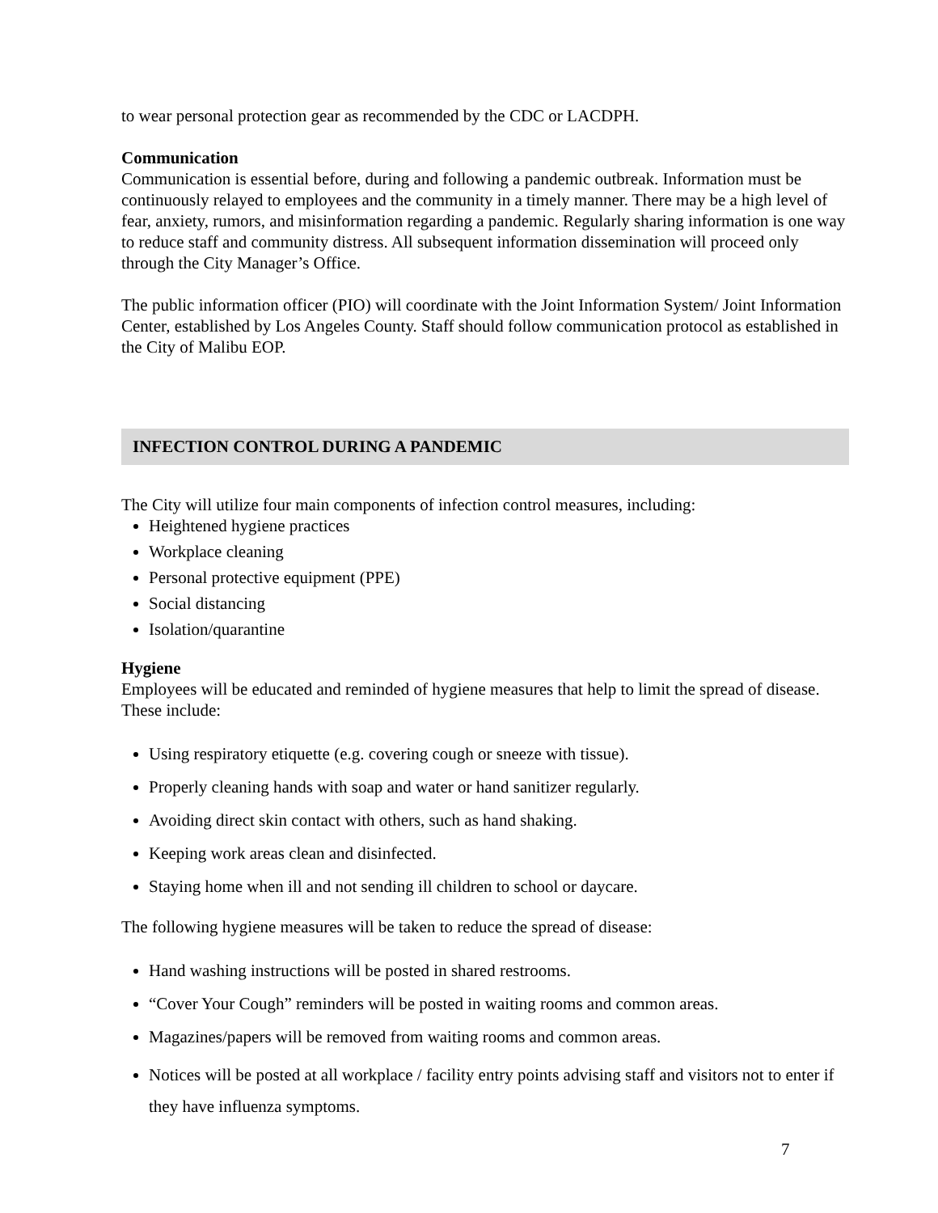to wear personal protection gear as recommended by the CDC or LACDPH.
Communication
Communication is essential before, during and following a pandemic outbreak. Information must be continuously relayed to employees and the community in a timely manner. There may be a high level of fear, anxiety, rumors, and misinformation regarding a pandemic. Regularly sharing information is one way to reduce staff and community distress. All subsequent information dissemination will proceed only through the City Manager’s Office.
The public information officer (PIO) will coordinate with the Joint Information System/ Joint Information Center, established by Los Angeles County. Staff should follow communication protocol as established in the City of Malibu EOP.
INFECTION CONTROL DURING A PANDEMIC
The City will utilize four main components of infection control measures, including:
Heightened hygiene practices
Workplace cleaning
Personal protective equipment (PPE)
Social distancing
Isolation/quarantine
Hygiene
Employees will be educated and reminded of hygiene measures that help to limit the spread of disease. These include:
Using respiratory etiquette (e.g. covering cough or sneeze with tissue).
Properly cleaning hands with soap and water or hand sanitizer regularly.
Avoiding direct skin contact with others, such as hand shaking.
Keeping work areas clean and disinfected.
Staying home when ill and not sending ill children to school or daycare.
The following hygiene measures will be taken to reduce the spread of disease:
Hand washing instructions will be posted in shared restrooms.
“Cover Your Cough” reminders will be posted in waiting rooms and common areas.
Magazines/papers will be removed from waiting rooms and common areas.
Notices will be posted at all workplace / facility entry points advising staff and visitors not to enter if they have influenza symptoms.
7